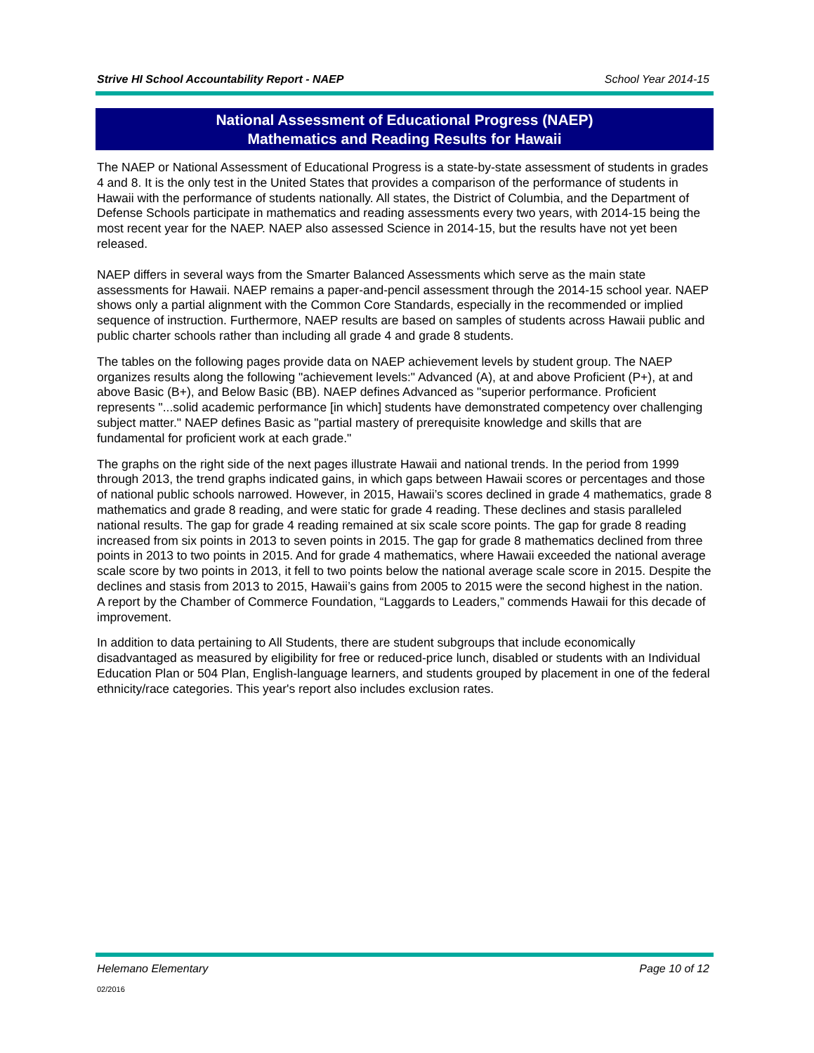Strive HI School Accountability Report - NAEP School Year 2014-15
National Assessment of Educational Progress (NAEP)
Mathematics and Reading Results for Hawaii
The NAEP or National Assessment of Educational Progress is a state-by-state assessment of students in grades 4 and 8. It is the only test in the United States that provides a comparison of the performance of students in Hawaii with the performance of students nationally. All states, the District of Columbia, and the Department of Defense Schools participate in mathematics and reading assessments every two years, with 2014-15 being the most recent year for the NAEP. NAEP also assessed Science in 2014-15, but the results have not yet been released.
NAEP differs in several ways from the Smarter Balanced Assessments which serve as the main state assessments for Hawaii. NAEP remains a paper-and-pencil assessment through the 2014-15 school year. NAEP shows only a partial alignment with the Common Core Standards, especially in the recommended or implied sequence of instruction. Furthermore, NAEP results are based on samples of students across Hawaii public and public charter schools rather than including all grade 4 and grade 8 students.
The tables on the following pages provide data on NAEP achievement levels by student group. The NAEP organizes results along the following "achievement levels:" Advanced (A), at and above Proficient (P+), at and above Basic (B+), and Below Basic (BB). NAEP defines Advanced as "superior performance. Proficient represents "...solid academic performance [in which] students have demonstrated competency over challenging subject matter." NAEP defines Basic as "partial mastery of prerequisite knowledge and skills that are fundamental for proficient work at each grade."
The graphs on the right side of the next pages illustrate Hawaii and national trends. In the period from 1999 through 2013, the trend graphs indicated gains, in which gaps between Hawaii scores or percentages and those of national public schools narrowed. However, in 2015, Hawaii’s scores declined in grade 4 mathematics, grade 8 mathematics and grade 8 reading, and were static for grade 4 reading. These declines and stasis paralleled national results. The gap for grade 4 reading remained at six scale score points. The gap for grade 8 reading increased from six points in 2013 to seven points in 2015. The gap for grade 8 mathematics declined from three points in 2013 to two points in 2015. And for grade 4 mathematics, where Hawaii exceeded the national average scale score by two points in 2013, it fell to two points below the national average scale score in 2015. Despite the declines and stasis from 2013 to 2015, Hawaii’s gains from 2005 to 2015 were the second highest in the nation. A report by the Chamber of Commerce Foundation, “Laggards to Leaders,” commends Hawaii for this decade of improvement.
In addition to data pertaining to All Students, there are student subgroups that include economically disadvantaged as measured by eligibility for free or reduced-price lunch, disabled or students with an Individual Education Plan or 504 Plan, English-language learners, and students grouped by placement in one of the federal ethnicity/race categories. This year's report also includes exclusion rates.
Helemano Elementary Page 10 of 12
02/2016